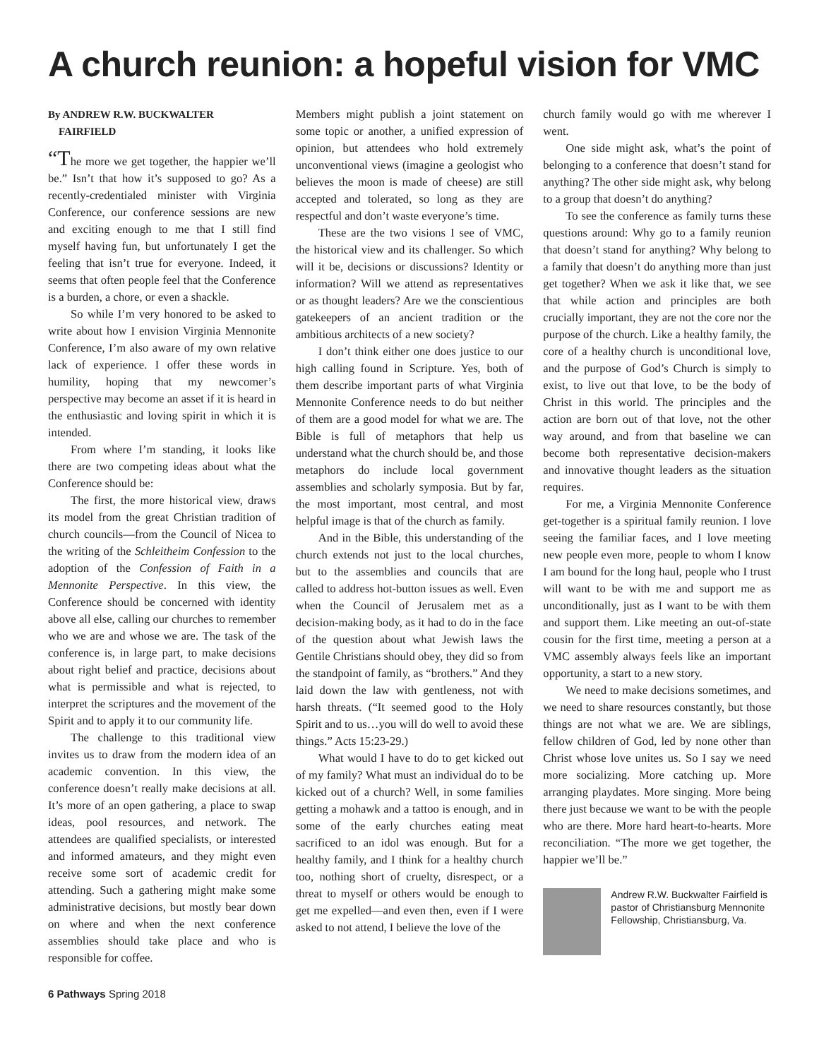A church reunion: a hopeful vision for VMC
By ANDREW R.W. BUCKWALTER
FAIRFIELD
“The more we get together, the happier we’ll be.” Isn’t that how it’s supposed to go? As a recently-credentialed minister with Virginia Conference, our conference sessions are new and exciting enough to me that I still find myself having fun, but unfortunately I get the feeling that isn’t true for everyone. Indeed, it seems that often people feel that the Conference is a burden, a chore, or even a shackle.
So while I’m very honored to be asked to write about how I envision Virginia Mennonite Conference, I’m also aware of my own relative lack of experience. I offer these words in humility, hoping that my newcomer’s perspective may become an asset if it is heard in the enthusiastic and loving spirit in which it is intended.
From where I’m standing, it looks like there are two competing ideas about what the Conference should be:
The first, the more historical view, draws its model from the great Christian tradition of church councils—from the Council of Nicea to the writing of the Schleitheim Confession to the adoption of the Confession of Faith in a Mennonite Perspective. In this view, the Conference should be concerned with identity above all else, calling our churches to remember who we are and whose we are. The task of the conference is, in large part, to make decisions about right belief and practice, decisions about what is permissible and what is rejected, to interpret the scriptures and the movement of the Spirit and to apply it to our community life.
The challenge to this traditional view invites us to draw from the modern idea of an academic convention. In this view, the conference doesn’t really make decisions at all. It’s more of an open gathering, a place to swap ideas, pool resources, and network. The attendees are qualified specialists, or interested and informed amateurs, and they might even receive some sort of academic credit for attending. Such a gathering might make some administrative decisions, but mostly bear down on where and when the next conference assemblies should take place and who is responsible for coffee.
Members might publish a joint statement on some topic or another, a unified expression of opinion, but attendees who hold extremely unconventional views (imagine a geologist who believes the moon is made of cheese) are still accepted and tolerated, so long as they are respectful and don’t waste everyone’s time.
These are the two visions I see of VMC, the historical view and its challenger. So which will it be, decisions or discussions? Identity or information? Will we attend as representatives or as thought leaders? Are we the conscientious gatekeepers of an ancient tradition or the ambitious architects of a new society?
I don’t think either one does justice to our high calling found in Scripture. Yes, both of them describe important parts of what Virginia Mennonite Conference needs to do but neither of them are a good model for what we are. The Bible is full of metaphors that help us understand what the church should be, and those metaphors do include local government assemblies and scholarly symposia. But by far, the most important, most central, and most helpful image is that of the church as family.
And in the Bible, this understanding of the church extends not just to the local churches, but to the assemblies and councils that are called to address hot-button issues as well. Even when the Council of Jerusalem met as a decision-making body, as it had to do in the face of the question about what Jewish laws the Gentile Christians should obey, they did so from the standpoint of family, as “brothers.” And they laid down the law with gentleness, not with harsh threats. (“It seemed good to the Holy Spirit and to us…you will do well to avoid these things.” Acts 15:23-29.)
What would I have to do to get kicked out of my family? What must an individual do to be kicked out of a church? Well, in some families getting a mohawk and a tattoo is enough, and in some of the early churches eating meat sacrificed to an idol was enough. But for a healthy family, and I think for a healthy church too, nothing short of cruelty, disrespect, or a threat to myself or others would be enough to get me expelled—and even then, even if I were asked to not attend, I believe the love of the
church family would go with me wherever I went.
One side might ask, what’s the point of belonging to a conference that doesn’t stand for anything? The other side might ask, why belong to a group that doesn’t do anything?
To see the conference as family turns these questions around: Why go to a family reunion that doesn’t stand for anything? Why belong to a family that doesn’t do anything more than just get together? When we ask it like that, we see that while action and principles are both crucially important, they are not the core nor the purpose of the church. Like a healthy family, the core of a healthy church is unconditional love, and the purpose of God’s Church is simply to exist, to live out that love, to be the body of Christ in this world. The principles and the action are born out of that love, not the other way around, and from that baseline we can become both representative decision-makers and innovative thought leaders as the situation requires.
For me, a Virginia Mennonite Conference get-together is a spiritual family reunion. I love seeing the familiar faces, and I love meeting new people even more, people to whom I know I am bound for the long haul, people who I trust will want to be with me and support me as unconditionally, just as I want to be with them and support them. Like meeting an out-of-state cousin for the first time, meeting a person at a VMC assembly always feels like an important opportunity, a start to a new story.
We need to make decisions sometimes, and we need to share resources constantly, but those things are not what we are. We are siblings, fellow children of God, led by none other than Christ whose love unites us. So I say we need more socializing. More catching up. More arranging playdates. More singing. More being there just because we want to be with the people who are there. More hard heart-to-hearts. More reconciliation. “The more we get together, the happier we’ll be.”
Andrew R.W. Buckwalter Fairfield is pastor of Christiansburg Mennonite Fellowship, Christiansburg, Va.
6 Pathways Spring 2018